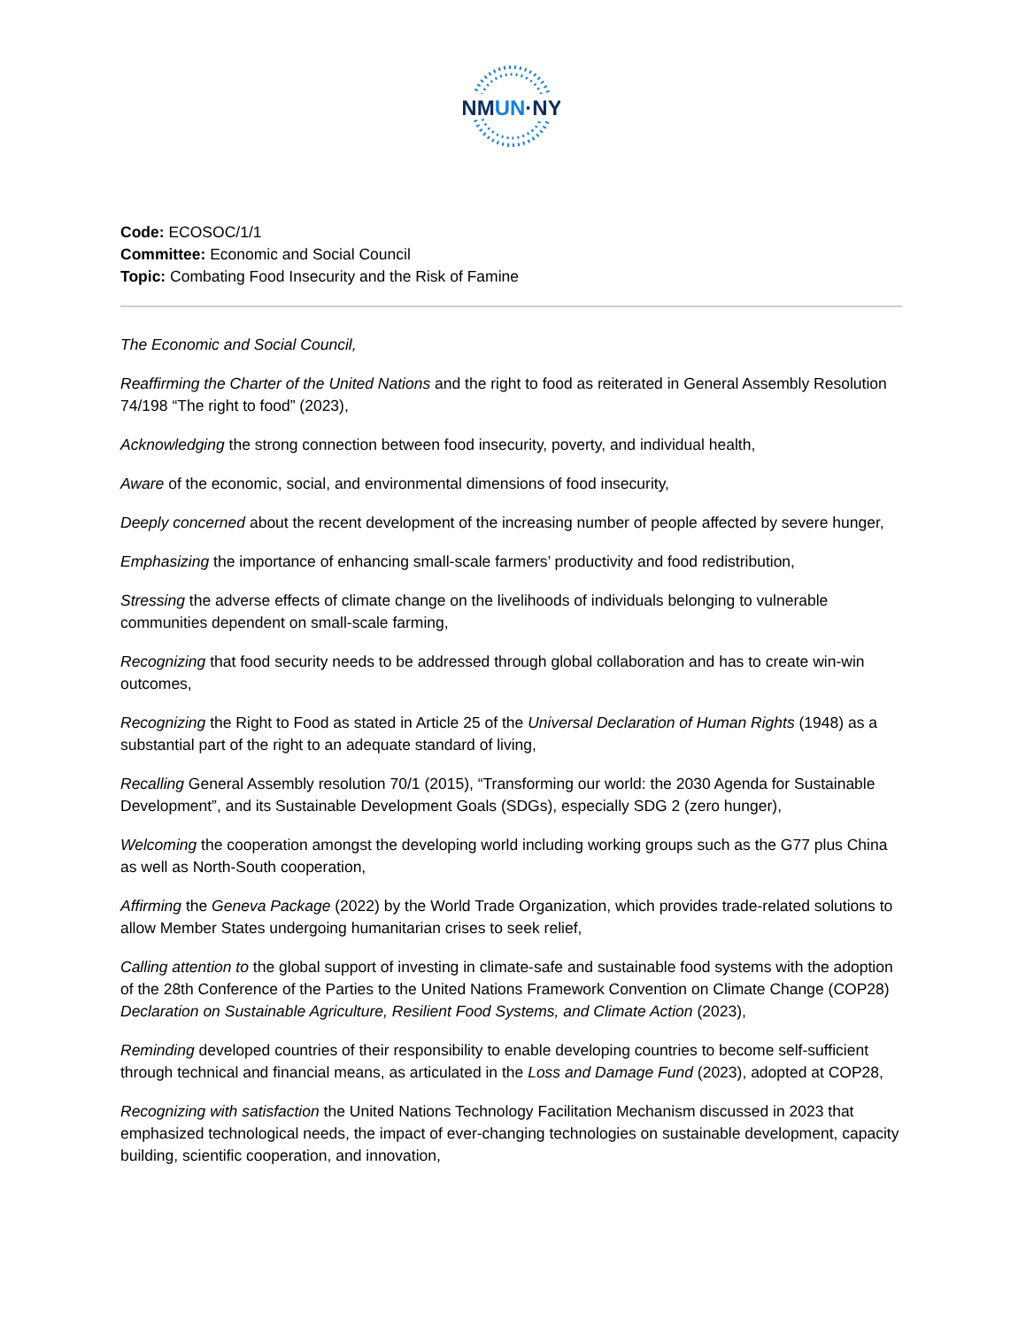NMUN·NY
Code: ECOSOC/1/1
Committee: Economic and Social Council
Topic: Combating Food Insecurity and the Risk of Famine
The Economic and Social Council,
Reaffirming the Charter of the United Nations and the right to food as reiterated in General Assembly Resolution 74/198 “The right to food” (2023),
Acknowledging the strong connection between food insecurity, poverty, and individual health,
Aware of the economic, social, and environmental dimensions of food insecurity,
Deeply concerned about the recent development of the increasing number of people affected by severe hunger,
Emphasizing the importance of enhancing small-scale farmers’ productivity and food redistribution,
Stressing the adverse effects of climate change on the livelihoods of individuals belonging to vulnerable communities dependent on small-scale farming,
Recognizing that food security needs to be addressed through global collaboration and has to create win-win outcomes,
Recognizing the Right to Food as stated in Article 25 of the Universal Declaration of Human Rights (1948) as a substantial part of the right to an adequate standard of living,
Recalling General Assembly resolution 70/1 (2015), “Transforming our world: the 2030 Agenda for Sustainable Development”, and its Sustainable Development Goals (SDGs), especially SDG 2 (zero hunger),
Welcoming the cooperation amongst the developing world including working groups such as the G77 plus China as well as North-South cooperation,
Affirming the Geneva Package (2022) by the World Trade Organization, which provides trade-related solutions to allow Member States undergoing humanitarian crises to seek relief,
Calling attention to the global support of investing in climate-safe and sustainable food systems with the adoption of the 28th Conference of the Parties to the United Nations Framework Convention on Climate Change (COP28) Declaration on Sustainable Agriculture, Resilient Food Systems, and Climate Action (2023),
Reminding developed countries of their responsibility to enable developing countries to become self-sufficient through technical and financial means, as articulated in the Loss and Damage Fund (2023), adopted at COP28,
Recognizing with satisfaction the United Nations Technology Facilitation Mechanism discussed in 2023 that emphasized technological needs, the impact of ever-changing technologies on sustainable development, capacity building, scientific cooperation, and innovation,